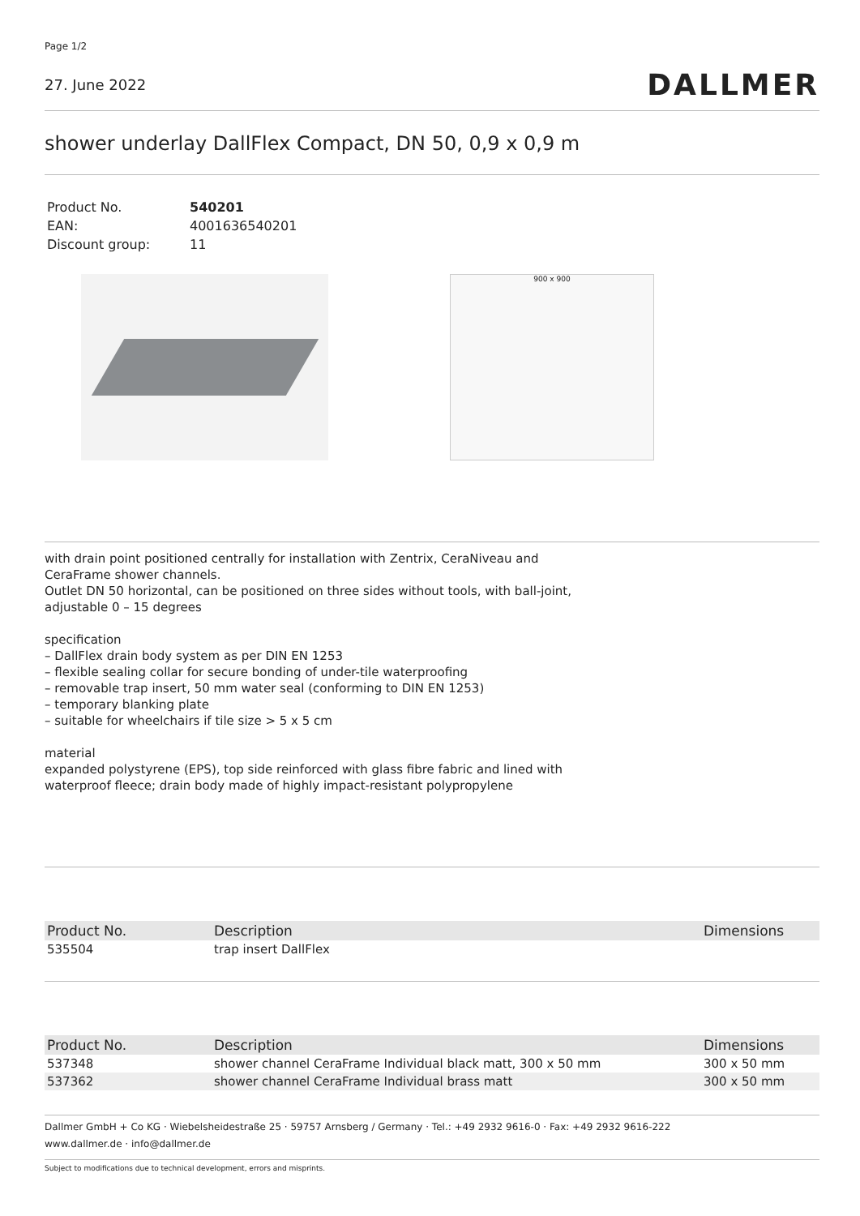Page 1/2
27. June 2022
DALLMER
shower underlay DallFlex Compact, DN 50, 0,9 x 0,9 m
| Product No. | 540201 |
| EAN: | 4001636540201 |
| Discount group: | 11 |
900 x 900
with drain point positioned centrally for installation with Zentrix, CeraNiveau and
CeraFrame shower channels.
Outlet DN 50 horizontal, can be positioned on three sides without tools, with ball-joint,
adjustable 0 – 15 degrees
specification
– DallFlex drain body system as per DIN EN 1253
– flexible sealing collar for secure bonding of under-tile waterproofing
– removable trap insert, 50 mm water seal (conforming to DIN EN 1253)
– temporary blanking plate
– suitable for wheelchairs if tile size > 5 x 5 cm
material
expanded polystyrene (EPS), top side reinforced with glass fibre fabric and lined with
waterproof fleece; drain body made of highly impact-resistant polypropylene
| Product No. | Description | Dimensions |
| --- | --- | --- |
| 535504 | trap insert DallFlex | |
| Product No. | Description | Dimensions |
| --- | --- | --- |
| 537348 | shower channel CeraFrame Individual black matt, 300 x 50 mm | 300 x 50 mm |
| 537362 | shower channel CeraFrame Individual brass matt | 300 x 50 mm |
Dallmer GmbH + Co KG · Wiebelsheidestraße 25 · 59757 Arnsberg / Germany · Tel.: +49 2932 9616-0 · Fax: +49 2932 9616-222
www.dallmer.de · info@dallmer.de
Subject to modifications due to technical development, errors and misprints.